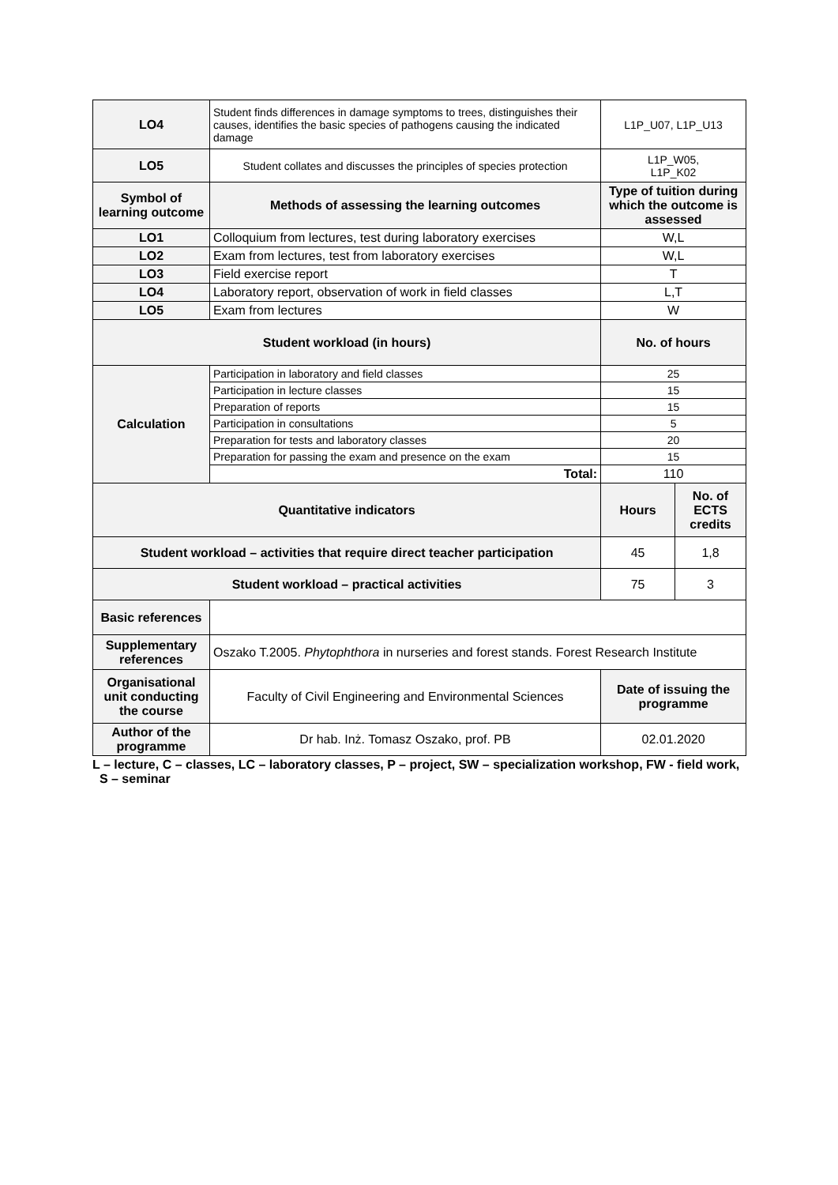| LO4 | Student finds differences in damage symptoms to trees, distinguishes their causes, identifies the basic species of pathogens causing the indicated damage | L1P_U07, L1P_U13 | |
| LO5 | Student collates and discusses the principles of species protection | L1P_W05, L1P_K02 | |
| Symbol of learning outcome | Methods of assessing the learning outcomes | Type of tuition during which the outcome is assessed | |
| LO1 | Colloquium from lectures, test during laboratory exercises | W,L | |
| LO2 | Exam from lectures, test from laboratory exercises | W,L | |
| LO3 | Field exercise report | T | |
| LO4 | Laboratory report, observation of work in field classes | L,T | |
| LO5 | Exam from lectures | W | |
| Student workload (in hours) | | No. of hours | |
| Calculation | Participation in laboratory and field classes | 25 | |
| | Participation in lecture classes | 15 | |
| | Preparation of reports | 15 | |
| | Participation in consultations | 5 | |
| | Preparation for tests and laboratory classes | 20 | |
| | Preparation for passing the exam and presence on the exam | 15 | |
| | Total: | 110 | |
| Quantitative indicators | | Hours | No. of ECTS credits |
| Student workload – activities that require direct teacher participation | | 45 | 1,8 |
| Student workload – practical activities | | 75 | 3 |
| Basic references | | | |
| Supplementary references | Oszako T.2005. Phytophthora in nurseries and forest stands. Forest Research Institute | | |
| Organisational unit conducting the course | Faculty of Civil Engineering and Environmental Sciences | Date of issuing the programme | |
| Author of the programme | Dr hab. Inż. Tomasz Oszako, prof. PB | 02.01.2020 | |
L – lecture, C – classes, LC – laboratory classes, P – project, SW – specialization workshop, FW - field work,
S – seminar